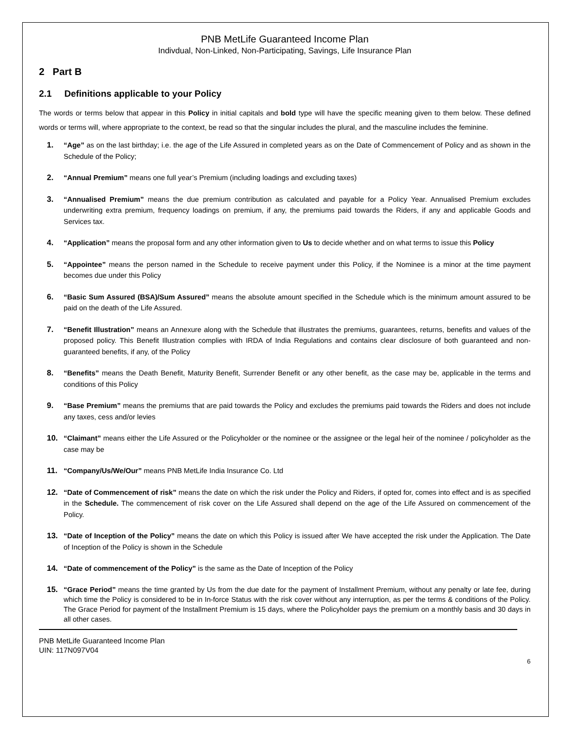PNB MetLife Guaranteed Income Plan
Indivdual, Non-Linked, Non-Participating, Savings, Life Insurance Plan
2 Part B
2.1 Definitions applicable to your Policy
The words or terms below that appear in this Policy in initial capitals and bold type will have the specific meaning given to them below. These defined words or terms will, where appropriate to the context, be read so that the singular includes the plural, and the masculine includes the feminine.
1. “Age” as on the last birthday; i.e. the age of the Life Assured in completed years as on the Date of Commencement of Policy and as shown in the Schedule of the Policy;
2. “Annual Premium” means one full year’s Premium (including loadings and excluding taxes)
3. “Annualised Premium” means the due premium contribution as calculated and payable for a Policy Year. Annualised Premium excludes underwriting extra premium, frequency loadings on premium, if any, the premiums paid towards the Riders, if any and applicable Goods and Services tax.
4. “Application” means the proposal form and any other information given to Us to decide whether and on what terms to issue this Policy
5. “Appointee” means the person named in the Schedule to receive payment under this Policy, if the Nominee is a minor at the time payment becomes due under this Policy
6. “Basic Sum Assured (BSA)/Sum Assured” means the absolute amount specified in the Schedule which is the minimum amount assured to be paid on the death of the Life Assured.
7. “Benefit Illustration” means an Annexure along with the Schedule that illustrates the premiums, guarantees, returns, benefits and values of the proposed policy. This Benefit Illustration complies with IRDA of India Regulations and contains clear disclosure of both guaranteed and non-guaranteed benefits, if any, of the Policy
8. “Benefits” means the Death Benefit, Maturity Benefit, Surrender Benefit or any other benefit, as the case may be, applicable in the terms and conditions of this Policy
9. “Base Premium” means the premiums that are paid towards the Policy and excludes the premiums paid towards the Riders and does not include any taxes, cess and/or levies
10. “Claimant” means either the Life Assured or the Policyholder or the nominee or the assignee or the legal heir of the nominee / policyholder as the case may be
11. “Company/Us/We/Our” means PNB MetLife India Insurance Co. Ltd
12. “Date of Commencement of risk” means the date on which the risk under the Policy and Riders, if opted for, comes into effect and is as specified in the Schedule. The commencement of risk cover on the Life Assured shall depend on the age of the Life Assured on commencement of the Policy.
13. “Date of Inception of the Policy” means the date on which this Policy is issued after We have accepted the risk under the Application. The Date of Inception of the Policy is shown in the Schedule
14. “Date of commencement of the Policy” is the same as the Date of Inception of the Policy
15. “Grace Period” means the time granted by Us from the due date for the payment of Installment Premium, without any penalty or late fee, during which time the Policy is considered to be in In-force Status with the risk cover without any interruption, as per the terms & conditions of the Policy. The Grace Period for payment of the Installment Premium is 15 days, where the Policyholder pays the premium on a monthly basis and 30 days in all other cases.
PNB MetLife Guaranteed Income Plan
UIN: 117N097V04
6